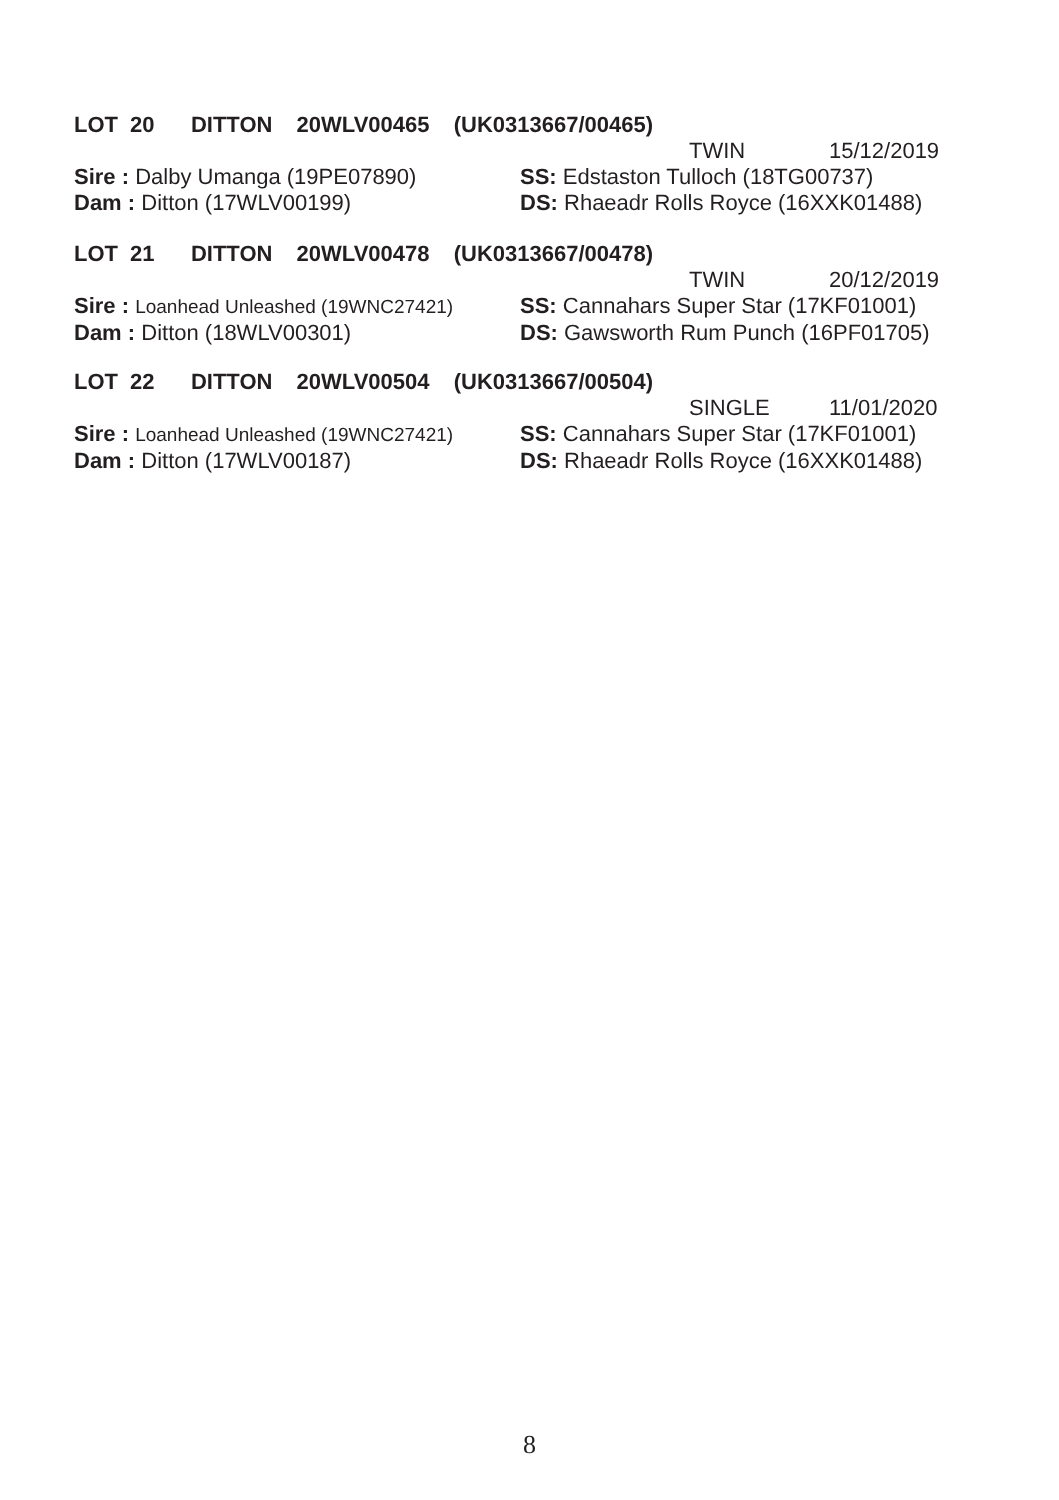LOT 20 DITTON 20WLV00465 (UK0313667/00465)
TWIN 15/12/2019
Sire : Dalby Umanga (19PE07890) SS: Edstaston Tulloch (18TG00737)
Dam : Ditton (17WLV00199) DS: Rhaeadr Rolls Royce (16XXK01488)
LOT 21 DITTON 20WLV00478 (UK0313667/00478)
TWIN 20/12/2019
Sire : Loanhead Unleashed (19WNC27421)
SS: Cannahars Super Star (17KF01001)
Dam : Ditton (18WLV00301) DS: Gawsworth Rum Punch (16PF01705)
LOT 22 DITTON 20WLV00504 (UK0313667/00504)
SINGLE 11/01/2020
Sire : Loanhead Unleashed (19WNC27421)
SS: Cannahars Super Star (17KF01001)
Dam : Ditton (17WLV00187) DS: Rhaeadr Rolls Royce (16XXK01488)
8